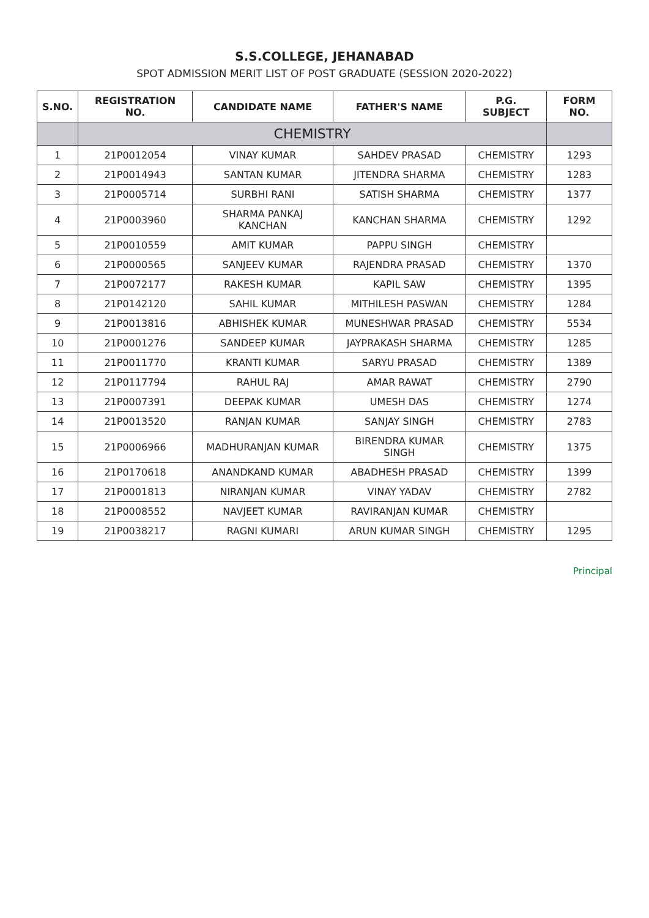S.S.COLLEGE, JEHANABAD
SPOT ADMISSION MERIT LIST OF POST GRADUATE (SESSION 2020-2022)
| S.NO. | REGISTRATION NO. | CANDIDATE NAME | FATHER'S NAME | P.G. SUBJECT | FORM NO. |
| --- | --- | --- | --- | --- | --- |
| | CHEMISTRY | | | | |
| 1 | 21P0012054 | VINAY KUMAR | SAHDEV PRASAD | CHEMISTRY | 1293 |
| 2 | 21P0014943 | SANTAN KUMAR | JITENDRA SHARMA | CHEMISTRY | 1283 |
| 3 | 21P0005714 | SURBHI RANI | SATISH SHARMA | CHEMISTRY | 1377 |
| 4 | 21P0003960 | SHARMA PANKAJ KANCHAN | KANCHAN SHARMA | CHEMISTRY | 1292 |
| 5 | 21P0010559 | AMIT KUMAR | PAPPU SINGH | CHEMISTRY | |
| 6 | 21P0000565 | SANJEEV KUMAR | RAJENDRA PRASAD | CHEMISTRY | 1370 |
| 7 | 21P0072177 | RAKESH KUMAR | KAPIL SAW | CHEMISTRY | 1395 |
| 8 | 21P0142120 | SAHIL KUMAR | MITHILESH PASWAN | CHEMISTRY | 1284 |
| 9 | 21P0013816 | ABHISHEK KUMAR | MUNESHWAR PRASAD | CHEMISTRY | 5534 |
| 10 | 21P0001276 | SANDEEP KUMAR | JAYPRAKASH SHARMA | CHEMISTRY | 1285 |
| 11 | 21P0011770 | KRANTI KUMAR | SARYU PRASAD | CHEMISTRY | 1389 |
| 12 | 21P0117794 | RAHUL RAJ | AMAR RAWAT | CHEMISTRY | 2790 |
| 13 | 21P0007391 | DEEPAK KUMAR | UMESH DAS | CHEMISTRY | 1274 |
| 14 | 21P0013520 | RANJAN KUMAR | SANJAY SINGH | CHEMISTRY | 2783 |
| 15 | 21P0006966 | MADHURANJAN KUMAR | BIRENDRA KUMAR SINGH | CHEMISTRY | 1375 |
| 16 | 21P0170618 | ANANDKAND KUMAR | ABADHESH PRASAD | CHEMISTRY | 1399 |
| 17 | 21P0001813 | NIRANJAN KUMAR | VINAY YADAV | CHEMISTRY | 2782 |
| 18 | 21P0008552 | NAVJEET KUMAR | RAVIRANJAN KUMAR | CHEMISTRY | |
| 19 | 21P0038217 | RAGNI KUMARI | ARUN KUMAR SINGH | CHEMISTRY | 1295 |
Principal